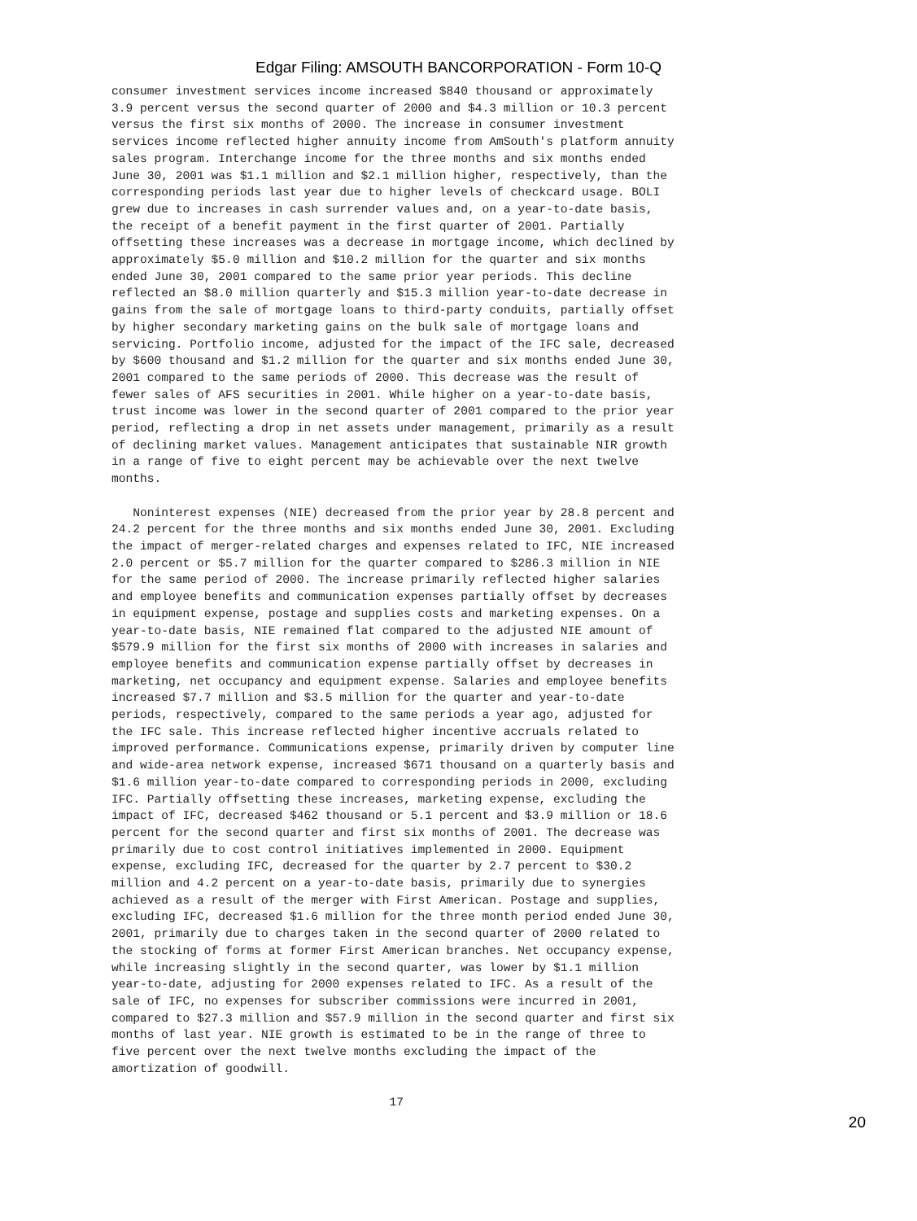Edgar Filing: AMSOUTH BANCORPORATION - Form 10-Q
consumer investment services income increased $840 thousand or approximately
3.9 percent versus the second quarter of 2000 and $4.3 million or 10.3 percent
versus the first six months of 2000. The increase in consumer investment
services income reflected higher annuity income from AmSouth's platform annuity
sales program. Interchange income for the three months and six months ended
June 30, 2001 was $1.1 million and $2.1 million higher, respectively, than the
corresponding periods last year due to higher levels of checkcard usage. BOLI
grew due to increases in cash surrender values and, on a year-to-date basis,
the receipt of a benefit payment in the first quarter of 2001. Partially
offsetting these increases was a decrease in mortgage income, which declined by
approximately $5.0 million and $10.2 million for the quarter and six months
ended June 30, 2001 compared to the same prior year periods. This decline
reflected an $8.0 million quarterly and $15.3 million year-to-date decrease in
gains from the sale of mortgage loans to third-party conduits, partially offset
by higher secondary marketing gains on the bulk sale of mortgage loans and
servicing. Portfolio income, adjusted for the impact of the IFC sale, decreased
by $600 thousand and $1.2 million for the quarter and six months ended June 30,
2001 compared to the same periods of 2000. This decrease was the result of
fewer sales of AFS securities in 2001. While higher on a year-to-date basis,
trust income was lower in the second quarter of 2001 compared to the prior year
period, reflecting a drop in net assets under management, primarily as a result
of declining market values. Management anticipates that sustainable NIR growth
in a range of five to eight percent may be achievable over the next twelve
months.

   Noninterest expenses (NIE) decreased from the prior year by 28.8 percent and
24.2 percent for the three months and six months ended June 30, 2001. Excluding
the impact of merger-related charges and expenses related to IFC, NIE increased
2.0 percent or $5.7 million for the quarter compared to $286.3 million in NIE
for the same period of 2000. The increase primarily reflected higher salaries
and employee benefits and communication expenses partially offset by decreases
in equipment expense, postage and supplies costs and marketing expenses. On a
year-to-date basis, NIE remained flat compared to the adjusted NIE amount of
$579.9 million for the first six months of 2000 with increases in salaries and
employee benefits and communication expense partially offset by decreases in
marketing, net occupancy and equipment expense. Salaries and employee benefits
increased $7.7 million and $3.5 million for the quarter and year-to-date
periods, respectively, compared to the same periods a year ago, adjusted for
the IFC sale. This increase reflected higher incentive accruals related to
improved performance. Communications expense, primarily driven by computer line
and wide-area network expense, increased $671 thousand on a quarterly basis and
$1.6 million year-to-date compared to corresponding periods in 2000, excluding
IFC. Partially offsetting these increases, marketing expense, excluding the
impact of IFC, decreased $462 thousand or 5.1 percent and $3.9 million or 18.6
percent for the second quarter and first six months of 2001. The decrease was
primarily due to cost control initiatives implemented in 2000. Equipment
expense, excluding IFC, decreased for the quarter by 2.7 percent to $30.2
million and 4.2 percent on a year-to-date basis, primarily due to synergies
achieved as a result of the merger with First American. Postage and supplies,
excluding IFC, decreased $1.6 million for the three month period ended June 30,
2001, primarily due to charges taken in the second quarter of 2000 related to
the stocking of forms at former First American branches. Net occupancy expense,
while increasing slightly in the second quarter, was lower by $1.1 million
year-to-date, adjusting for 2000 expenses related to IFC. As a result of the
sale of IFC, no expenses for subscriber commissions were incurred in 2001,
compared to $27.3 million and $57.9 million in the second quarter and first six
months of last year. NIE growth is estimated to be in the range of three to
five percent over the next twelve months excluding the impact of the
amortization of goodwill.

                                       17
20